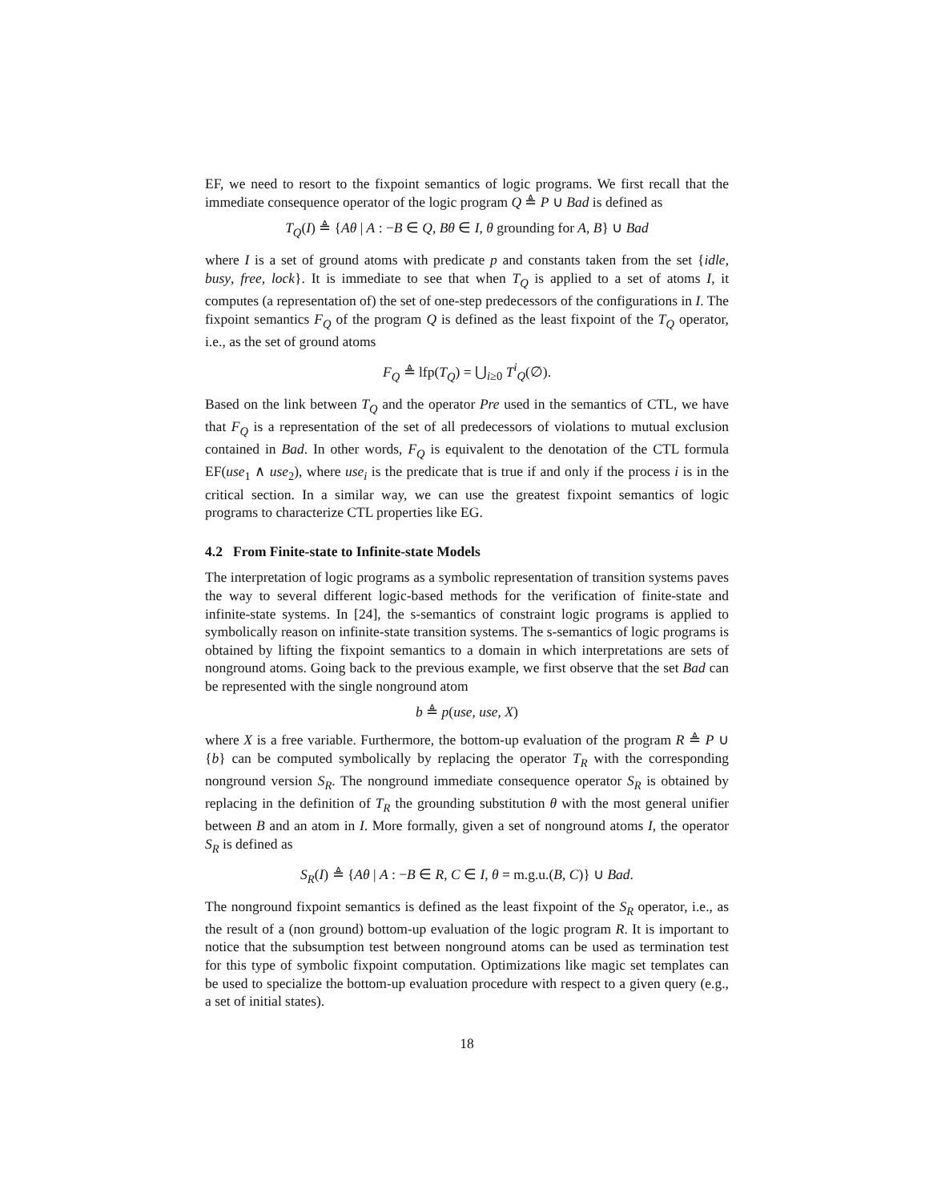EF, we need to resort to the fixpoint semantics of logic programs. We first recall that the immediate consequence operator of the logic program Q ≜ P ∪ Bad is defined as
T<sub>Q</sub>(I) ≜ {Aθ | A : −B ∈ Q, Bθ ∈ I, θ grounding for A, B} ∪ Bad
where I is a set of ground atoms with predicate p and constants taken from the set {idle, busy, free, lock}. It is immediate to see that when T<sub>Q</sub> is applied to a set of atoms I, it computes (a representation of) the set of one-step predecessors of the configurations in I. The fixpoint semantics F<sub>Q</sub> of the program Q is defined as the least fixpoint of the T<sub>Q</sub> operator, i.e., as the set of ground atoms
F<sub>Q</sub> ≜ lfp(T<sub>Q</sub>) = ⋃<sub>i≥0</sub> T<sup>i</sup><sub>Q</sub>(∅).
Based on the link between T<sub>Q</sub> and the operator Pre used in the semantics of CTL, we have that F<sub>Q</sub> is a representation of the set of all predecessors of violations to mutual exclusion contained in Bad. In other words, F<sub>Q</sub> is equivalent to the denotation of the CTL formula EF(use<sub>1</sub> ∧ use<sub>2</sub>), where use<sub>i</sub> is the predicate that is true if and only if the process i is in the critical section. In a similar way, we can use the greatest fixpoint semantics of logic programs to characterize CTL properties like EG.
4.2 From Finite-state to Infinite-state Models
The interpretation of logic programs as a symbolic representation of transition systems paves the way to several different logic-based methods for the verification of finite-state and infinite-state systems. In [24], the s-semantics of constraint logic programs is applied to symbolically reason on infinite-state transition systems. The s-semantics of logic programs is obtained by lifting the fixpoint semantics to a domain in which interpretations are sets of nonground atoms. Going back to the previous example, we first observe that the set Bad can be represented with the single nonground atom
b ≜ p(use, use, X)
where X is a free variable. Furthermore, the bottom-up evaluation of the program R ≜ P ∪ {b} can be computed symbolically by replacing the operator T<sub>R</sub> with the corresponding nonground version S<sub>R</sub>. The nonground immediate consequence operator S<sub>R</sub> is obtained by replacing in the definition of T<sub>R</sub> the grounding substitution θ with the most general unifier between B and an atom in I. More formally, given a set of nonground atoms I, the operator S<sub>R</sub> is defined as
S<sub>R</sub>(I) ≜ {Aθ | A : −B ∈ R, C ∈ I, θ = m.g.u.(B, C)} ∪ Bad.
The nonground fixpoint semantics is defined as the least fixpoint of the S<sub>R</sub> operator, i.e., as the result of a (non ground) bottom-up evaluation of the logic program R. It is important to notice that the subsumption test between nonground atoms can be used as termination test for this type of symbolic fixpoint computation. Optimizations like magic set templates can be used to specialize the bottom-up evaluation procedure with respect to a given query (e.g., a set of initial states).
18